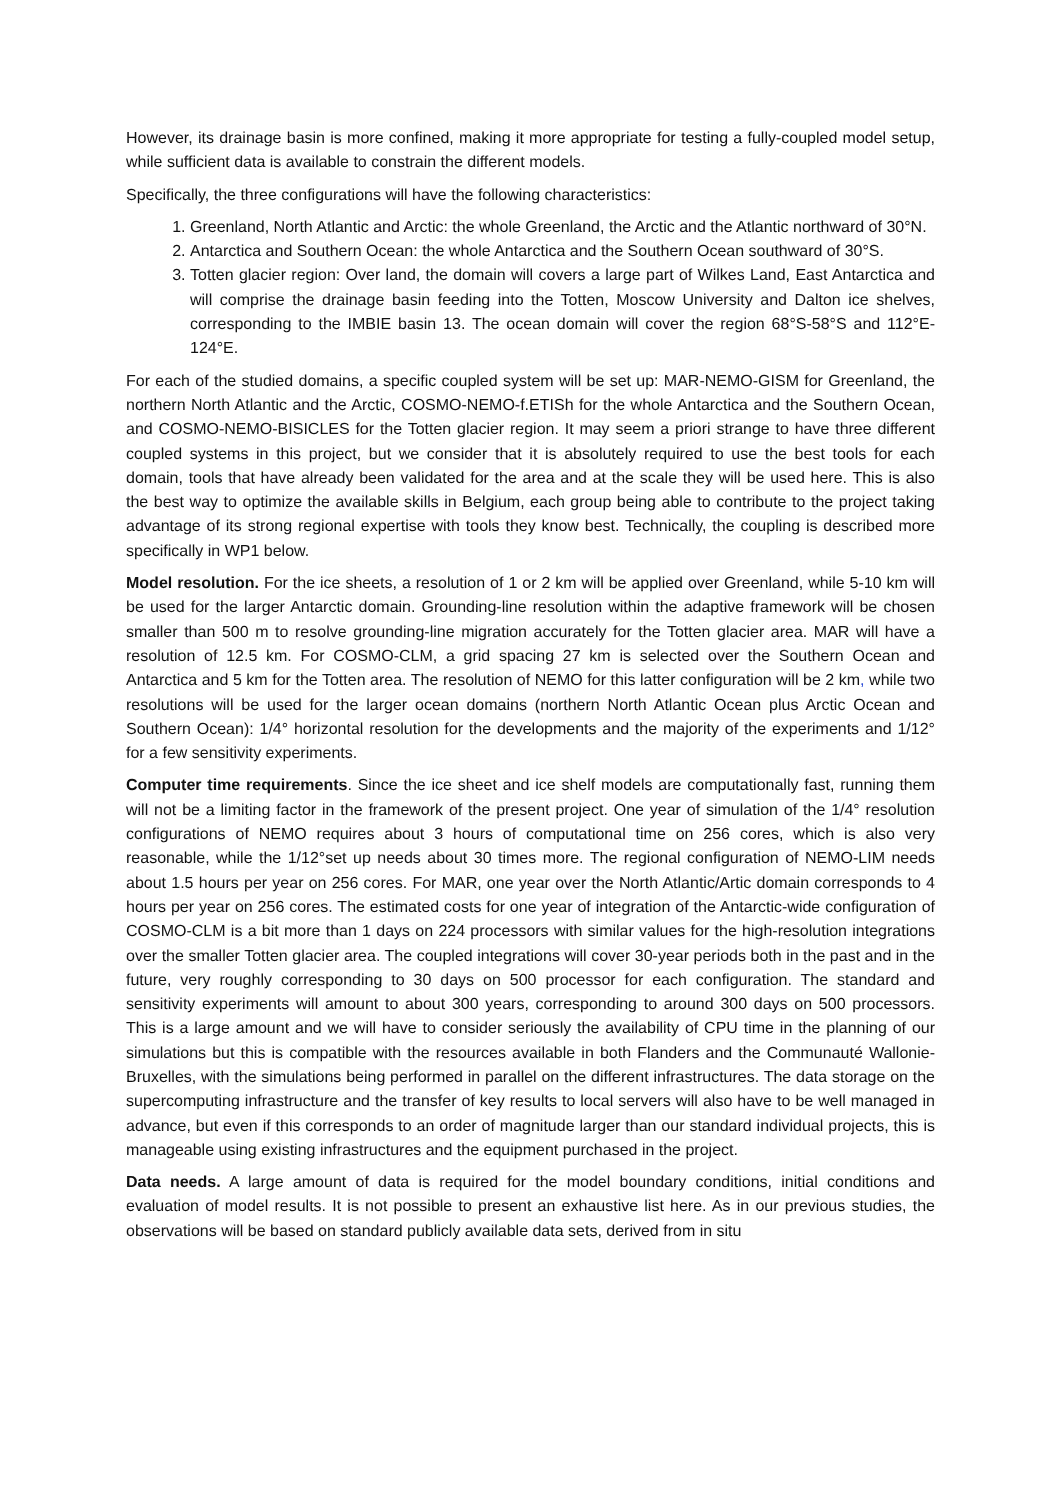However, its drainage basin is more confined, making it more appropriate for testing a fully-coupled model setup, while sufficient data is available to constrain the different models.
Specifically, the three configurations will have the following characteristics:
1. Greenland, North Atlantic and Arctic: the whole Greenland, the Arctic and the Atlantic northward of 30°N.
2. Antarctica and Southern Ocean: the whole Antarctica and the Southern Ocean southward of 30°S.
3. Totten glacier region: Over land, the domain will covers a large part of Wilkes Land, East Antarctica and will comprise the drainage basin feeding into the Totten, Moscow University and Dalton ice shelves, corresponding to the IMBIE basin 13. The ocean domain will cover the region 68°S-58°S and 112°E-124°E.
For each of the studied domains, a specific coupled system will be set up: MAR-NEMO-GISM for Greenland, the northern North Atlantic and the Arctic, COSMO-NEMO-f.ETISh for the whole Antarctica and the Southern Ocean, and COSMO-NEMO-BISICLES for the Totten glacier region. It may seem a priori strange to have three different coupled systems in this project, but we consider that it is absolutely required to use the best tools for each domain, tools that have already been validated for the area and at the scale they will be used here. This is also the best way to optimize the available skills in Belgium, each group being able to contribute to the project taking advantage of its strong regional expertise with tools they know best. Technically, the coupling is described more specifically in WP1 below.
Model resolution. For the ice sheets, a resolution of 1 or 2 km will be applied over Greenland, while 5-10 km will be used for the larger Antarctic domain. Grounding-line resolution within the adaptive framework will be chosen smaller than 500 m to resolve grounding-line migration accurately for the Totten glacier area. MAR will have a resolution of 12.5 km. For COSMO-CLM, a grid spacing 27 km is selected over the Southern Ocean and Antarctica and 5 km for the Totten area. The resolution of NEMO for this latter configuration will be 2 km, while two resolutions will be used for the larger ocean domains (northern North Atlantic Ocean plus Arctic Ocean and Southern Ocean): 1/4° horizontal resolution for the developments and the majority of the experiments and 1/12° for a few sensitivity experiments.
Computer time requirements. Since the ice sheet and ice shelf models are computationally fast, running them will not be a limiting factor in the framework of the present project. One year of simulation of the 1/4° resolution configurations of NEMO requires about 3 hours of computational time on 256 cores, which is also very reasonable, while the 1/12°set up needs about 30 times more. The regional configuration of NEMO-LIM needs about 1.5 hours per year on 256 cores. For MAR, one year over the North Atlantic/Artic domain corresponds to 4 hours per year on 256 cores. The estimated costs for one year of integration of the Antarctic-wide configuration of COSMO-CLM is a bit more than 1 days on 224 processors with similar values for the high-resolution integrations over the smaller Totten glacier area. The coupled integrations will cover 30-year periods both in the past and in the future, very roughly corresponding to 30 days on 500 processor for each configuration. The standard and sensitivity experiments will amount to about 300 years, corresponding to around 300 days on 500 processors. This is a large amount and we will have to consider seriously the availability of CPU time in the planning of our simulations but this is compatible with the resources available in both Flanders and the Communauté Wallonie-Bruxelles, with the simulations being performed in parallel on the different infrastructures. The data storage on the supercomputing infrastructure and the transfer of key results to local servers will also have to be well managed in advance, but even if this corresponds to an order of magnitude larger than our standard individual projects, this is manageable using existing infrastructures and the equipment purchased in the project.
Data needs. A large amount of data is required for the model boundary conditions, initial conditions and evaluation of model results. It is not possible to present an exhaustive list here. As in our previous studies, the observations will be based on standard publicly available data sets, derived from in situ